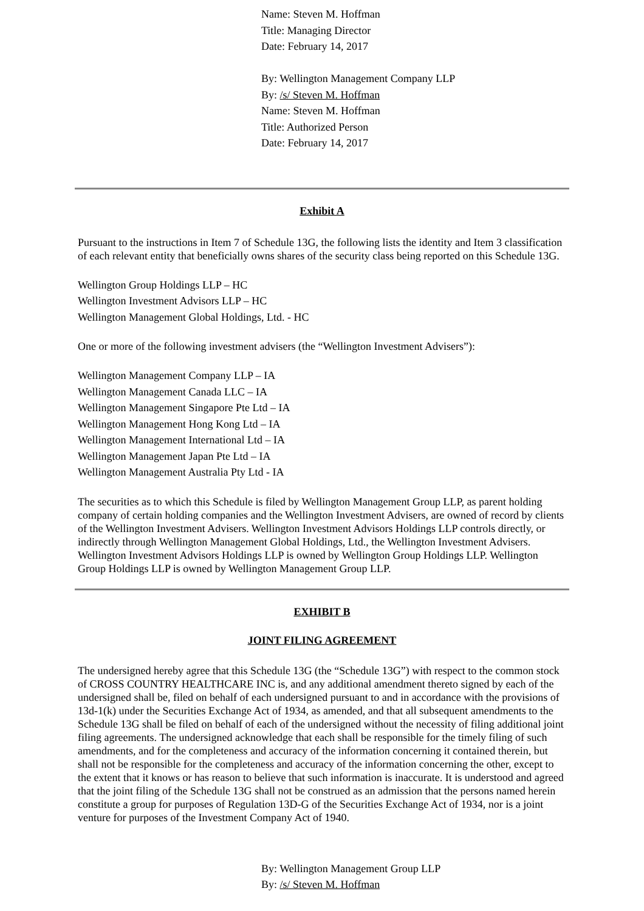Name: Steven M. Hoffman
Title: Managing Director
Date: February 14, 2017
By: Wellington Management Company LLP
By: /s/ Steven M. Hoffman
Name: Steven M. Hoffman
Title: Authorized Person
Date: February 14, 2017
Exhibit A
Pursuant to the instructions in Item 7 of Schedule 13G, the following lists the identity and Item 3 classification of each relevant entity that beneficially owns shares of the security class being reported on this Schedule 13G.
Wellington Group Holdings LLP – HC
Wellington Investment Advisors LLP – HC
Wellington Management Global Holdings, Ltd. - HC
One or more of the following investment advisers (the “Wellington Investment Advisers”):
Wellington Management Company LLP – IA
Wellington Management Canada LLC – IA
Wellington Management Singapore Pte Ltd – IA
Wellington Management Hong Kong Ltd – IA
Wellington Management International Ltd – IA
Wellington Management Japan Pte Ltd – IA
Wellington Management Australia Pty Ltd - IA
The securities as to which this Schedule is filed by Wellington Management Group LLP, as parent holding company of certain holding companies and the Wellington Investment Advisers, are owned of record by clients of the Wellington Investment Advisers. Wellington Investment Advisors Holdings LLP controls directly, or indirectly through Wellington Management Global Holdings, Ltd., the Wellington Investment Advisers. Wellington Investment Advisors Holdings LLP is owned by Wellington Group Holdings LLP. Wellington Group Holdings LLP is owned by Wellington Management Group LLP.
EXHIBIT B
JOINT FILING AGREEMENT
The undersigned hereby agree that this Schedule 13G (the “Schedule 13G”) with respect to the common stock of CROSS COUNTRY HEALTHCARE INC is, and any additional amendment thereto signed by each of the undersigned shall be, filed on behalf of each undersigned pursuant to and in accordance with the provisions of 13d-1(k) under the Securities Exchange Act of 1934, as amended, and that all subsequent amendments to the Schedule 13G shall be filed on behalf of each of the undersigned without the necessity of filing additional joint filing agreements. The undersigned acknowledge that each shall be responsible for the timely filing of such amendments, and for the completeness and accuracy of the information concerning it contained therein, but shall not be responsible for the completeness and accuracy of the information concerning the other, except to the extent that it knows or has reason to believe that such information is inaccurate. It is understood and agreed that the joint filing of the Schedule 13G shall not be construed as an admission that the persons named herein constitute a group for purposes of Regulation 13D-G of the Securities Exchange Act of 1934, nor is a joint venture for purposes of the Investment Company Act of 1940.
By: Wellington Management Group LLP
By: /s/ Steven M. Hoffman